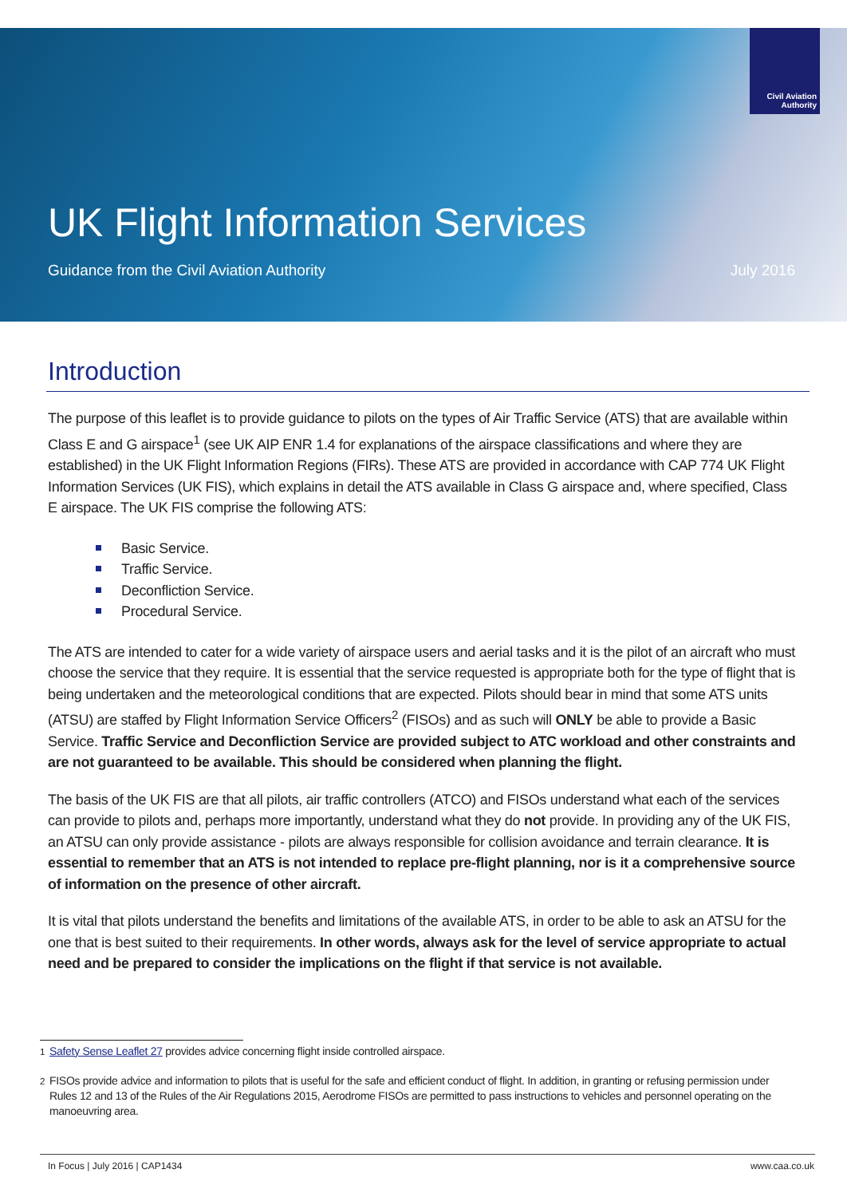Civil Aviation
Authority
UK Flight Information Services
Guidance from the Civil Aviation Authority July 2016
Introduction
The purpose of this leaflet is to provide guidance to pilots on the types of Air Traffic Service (ATS) that are available within Class E and G airspace<sup>1</sup> (see UK AIP ENR 1.4 for explanations of the airspace classifications and where they are established) in the UK Flight Information Regions (FIRs). These ATS are provided in accordance with CAP 774 UK Flight Information Services (UK FIS), which explains in detail the ATS available in Class G airspace and, where specified, Class E airspace. The UK FIS comprise the following ATS:
Basic Service.
Traffic Service.
Deconfliction Service.
Procedural Service.
The ATS are intended to cater for a wide variety of airspace users and aerial tasks and it is the pilot of an aircraft who must choose the service that they require. It is essential that the service requested is appropriate both for the type of flight that is being undertaken and the meteorological conditions that are expected. Pilots should bear in mind that some ATS units (ATSU) are staffed by Flight Information Service Officers<sup>2</sup> (FISOs) and as such will ONLY be able to provide a Basic Service. Traffic Service and Deconfliction Service are provided subject to ATC workload and other constraints and are not guaranteed to be available. This should be considered when planning the flight.
The basis of the UK FIS are that all pilots, air traffic controllers (ATCO) and FISOs understand what each of the services can provide to pilots and, perhaps more importantly, understand what they do not provide. In providing any of the UK FIS, an ATSU can only provide assistance - pilots are always responsible for collision avoidance and terrain clearance. It is essential to remember that an ATS is not intended to replace pre-flight planning, nor is it a comprehensive source of information on the presence of other aircraft.
It is vital that pilots understand the benefits and limitations of the available ATS, in order to be able to ask an ATSU for the one that is best suited to their requirements. In other words, always ask for the level of service appropriate to actual need and be prepared to consider the implications on the flight if that service is not available.
<sup>1</sup> Safety Sense Leaflet 27 provides advice concerning flight inside controlled airspace.
<sup>2</sup> FISOs provide advice and information to pilots that is useful for the safe and efficient conduct of flight. In addition, in granting or refusing permission under Rules 12 and 13 of the Rules of the Air Regulations 2015, Aerodrome FISOs are permitted to pass instructions to vehicles and personnel operating on the manoeuvring area.
In Focus | July 2016 | CAP1434 www.caa.co.uk